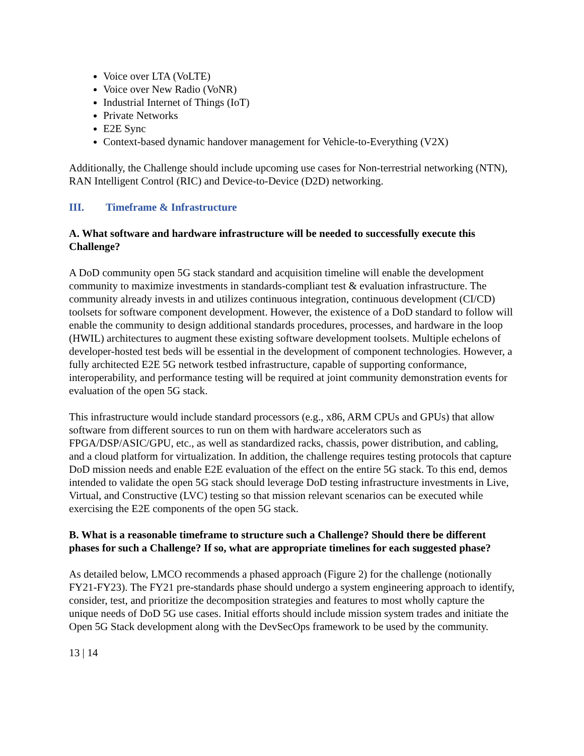Voice over LTA (VoLTE)
Voice over New Radio (VoNR)
Industrial Internet of Things (IoT)
Private Networks
E2E Sync
Context-based dynamic handover management for Vehicle-to-Everything (V2X)
Additionally, the Challenge should include upcoming use cases for Non-terrestrial networking (NTN), RAN Intelligent Control (RIC) and Device-to-Device (D2D) networking.
III. Timeframe & Infrastructure
A. What software and hardware infrastructure will be needed to successfully execute this Challenge?
A DoD community open 5G stack standard and acquisition timeline will enable the development community to maximize investments in standards-compliant test & evaluation infrastructure. The community already invests in and utilizes continuous integration, continuous development (CI/CD) toolsets for software component development. However, the existence of a DoD standard to follow will enable the community to design additional standards procedures, processes, and hardware in the loop (HWIL) architectures to augment these existing software development toolsets. Multiple echelons of developer-hosted test beds will be essential in the development of component technologies. However, a fully architected E2E 5G network testbed infrastructure, capable of supporting conformance, interoperability, and performance testing will be required at joint community demonstration events for evaluation of the open 5G stack.
This infrastructure would include standard processors (e.g., x86, ARM CPUs and GPUs) that allow software from different sources to run on them with hardware accelerators such as FPGA/DSP/ASIC/GPU, etc., as well as standardized racks, chassis, power distribution, and cabling, and a cloud platform for virtualization. In addition, the challenge requires testing protocols that capture DoD mission needs and enable E2E evaluation of the effect on the entire 5G stack. To this end, demos intended to validate the open 5G stack should leverage DoD testing infrastructure investments in Live, Virtual, and Constructive (LVC) testing so that mission relevant scenarios can be executed while exercising the E2E components of the open 5G stack.
B. What is a reasonable timeframe to structure such a Challenge? Should there be different phases for such a Challenge? If so, what are appropriate timelines for each suggested phase?
As detailed below, LMCO recommends a phased approach (Figure 2) for the challenge (notionally FY21-FY23). The FY21 pre-standards phase should undergo a system engineering approach to identify, consider, test, and prioritize the decomposition strategies and features to most wholly capture the unique needs of DoD 5G use cases. Initial efforts should include mission system trades and initiate the Open 5G Stack development along with the DevSecOps framework to be used by the community.
13 | 14